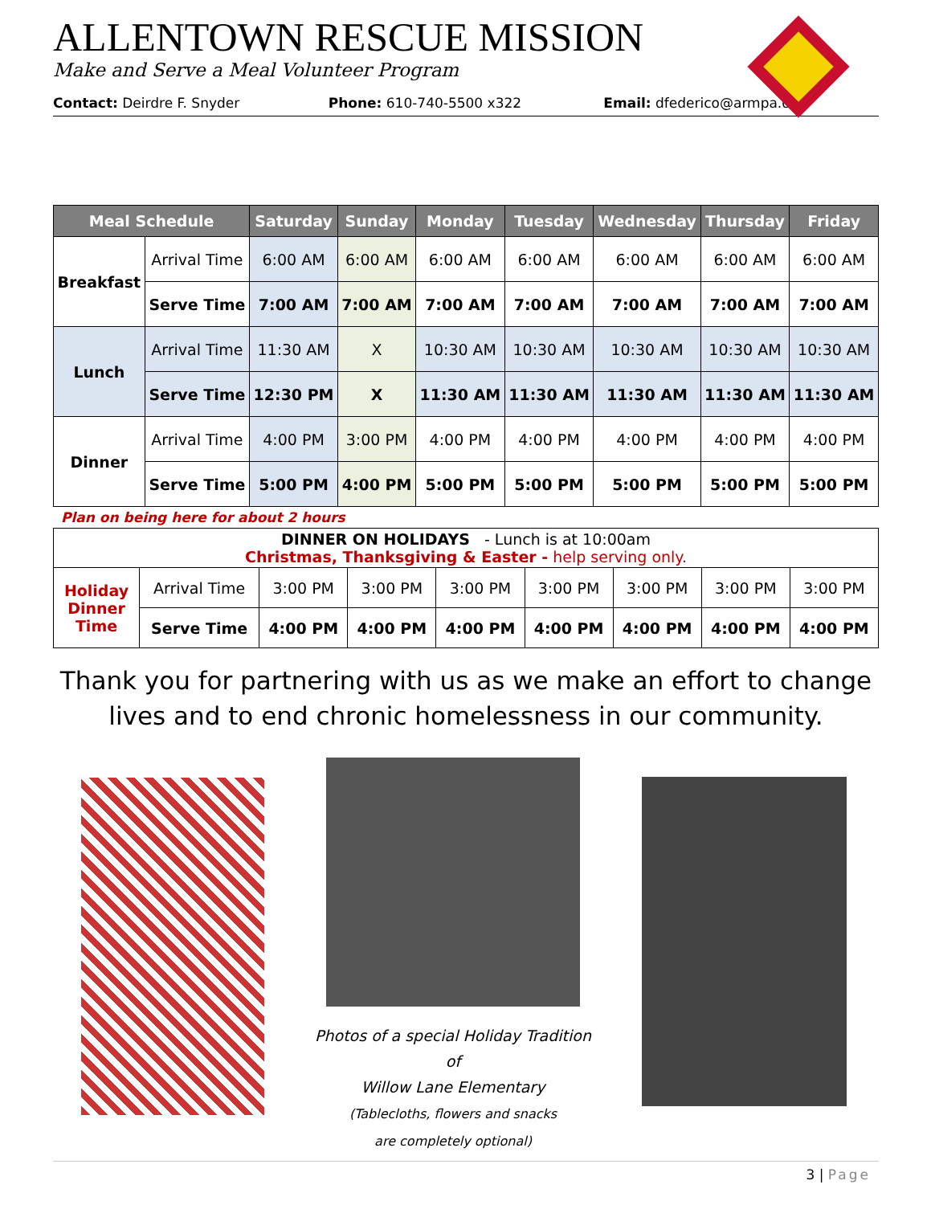ALLENTOWN RESCUE MISSION
Make and Serve a Meal Volunteer Program
Contact: Deirdre F. Snyder Phone: 610-740-5500 x322 Email: dfederico@armpa.org
| Meal Schedule | | Saturday | Sunday | Monday | Tuesday | Wednesday | Thursday | Friday |
| --- | --- | --- | --- | --- | --- | --- | --- | --- |
| Breakfast | Arrival Time | 6:00 AM | 6:00 AM | 6:00 AM | 6:00 AM | 6:00 AM | 6:00 AM | 6:00 AM |
| | Serve Time | 7:00 AM | 7:00 AM | 7:00 AM | 7:00 AM | 7:00 AM | 7:00 AM | 7:00 AM |
| Lunch | Arrival Time | 11:30 AM | X | 10:30 AM | 10:30 AM | 10:30 AM | 10:30 AM | 10:30 AM |
| | Serve Time | 12:30 PM | X | 11:30 AM | 11:30 AM | 11:30 AM | 11:30 AM | 11:30 AM |
| Dinner | Arrival Time | 4:00 PM | 3:00 PM | 4:00 PM | 4:00 PM | 4:00 PM | 4:00 PM | 4:00 PM |
| | Serve Time | 5:00 PM | 4:00 PM | 5:00 PM | 5:00 PM | 5:00 PM | 5:00 PM | 5:00 PM |
Plan on being here for about 2 hours
| DINNER ON HOLIDAYS - Lunch is at 10:00am Christmas, Thanksgiving & Easter - help serving only. | | | | | | | | |
| Holiday Dinner Time | Arrival Time | 3:00 PM | 3:00 PM | 3:00 PM | 3:00 PM | 3:00 PM | 3:00 PM | 3:00 PM |
| | Serve Time | 4:00 PM | 4:00 PM | 4:00 PM | 4:00 PM | 4:00 PM | 4:00 PM | 4:00 PM |
Thank you for partnering with us as we make an effort to change lives and to end chronic homelessness in our community.
Photos of a special Holiday Tradition of
Willow Lane Elementary
(Tablecloths, flowers and snacks
are completely optional)
3 | Page